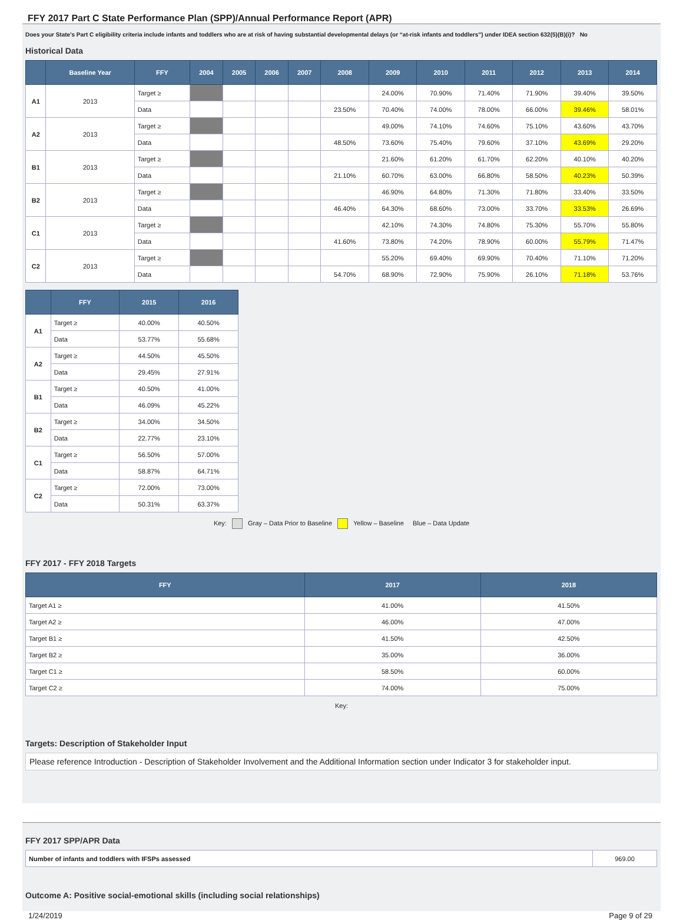FFY 2017 Part C State Performance Plan (SPP)/Annual Performance Report (APR)
Does your State's Part C eligibility criteria include infants and toddlers who are at risk of having substantial developmental delays (or “at-risk infants and toddlers”) under IDEA section 632(5)(B)(i)? No
Historical Data
| | Baseline Year | FFY | 2004 | 2005 | 2006 | 2007 | 2008 | 2009 | 2010 | 2011 | 2012 | 2013 | 2014 |
| --- | --- | --- | --- | --- | --- | --- | --- | --- | --- | --- | --- | --- | --- |
| A1 | 2013 | Target ≥ | | | | | | 24.00% | 70.90% | 71.40% | 71.90% | 39.40% | 39.50% |
| | | Data | | | | | 23.50% | 70.40% | 74.00% | 78.00% | 66.00% | 39.46% | 58.01% |
| A2 | 2013 | Target ≥ | | | | | | 49.00% | 74.10% | 74.60% | 75.10% | 43.60% | 43.70% |
| | | Data | | | | | 48.50% | 73.60% | 75.40% | 79.60% | 37.10% | 43.69% | 29.20% |
| B1 | 2013 | Target ≥ | | | | | | 21.60% | 61.20% | 61.70% | 62.20% | 40.10% | 40.20% |
| | | Data | | | | | 21.10% | 60.70% | 63.00% | 66.80% | 58.50% | 40.23% | 50.39% |
| B2 | 2013 | Target ≥ | | | | | | 46.90% | 64.80% | 71.30% | 71.80% | 33.40% | 33.50% |
| | | Data | | | | | 46.40% | 64.30% | 68.60% | 73.00% | 33.70% | 33.53% | 26.69% |
| C1 | 2013 | Target ≥ | | | | | | 42.10% | 74.30% | 74.80% | 75.30% | 55.70% | 55.80% |
| | | Data | | | | | 41.60% | 73.80% | 74.20% | 78.90% | 60.00% | 55.79% | 71.47% |
| C2 | 2013 | Target ≥ | | | | | | 55.20% | 69.40% | 69.90% | 70.40% | 71.10% | 71.20% |
| | | Data | | | | | 54.70% | 68.90% | 72.90% | 75.90% | 26.10% | 71.18% | 53.76% |
| | FFY | 2015 | 2016 |
| --- | --- | --- | --- |
| A1 | Target ≥ | 40.00% | 40.50% |
| | Data | 53.77% | 55.68% |
| A2 | Target ≥ | 44.50% | 45.50% |
| | Data | 29.45% | 27.91% |
| B1 | Target ≥ | 40.50% | 41.00% |
| | Data | 46.09% | 45.22% |
| B2 | Target ≥ | 34.00% | 34.50% |
| | Data | 22.77% | 23.10% |
| C1 | Target ≥ | 56.50% | 57.00% |
| | Data | 58.87% | 64.71% |
| C2 | Target ≥ | 72.00% | 73.00% |
| | Data | 50.31% | 63.37% |
Key: Gray – Data Prior to Baseline Yellow – Baseline Blue – Data Update
FFY 2017 - FFY 2018 Targets
| FFY | 2017 | 2018 |
| --- | --- | --- |
| Target A1 ≥ | 41.00% | 41.50% |
| Target A2 ≥ | 46.00% | 47.00% |
| Target B1 ≥ | 41.50% | 42.50% |
| Target B2 ≥ | 35.00% | 36.00% |
| Target C1 ≥ | 58.50% | 60.00% |
| Target C2 ≥ | 74.00% | 75.00% |
Key:
Targets: Description of Stakeholder Input
Please reference Introduction - Description of Stakeholder Involvement and the Additional Information section under Indicator 3 for stakeholder input.
FFY 2017 SPP/APR Data
| Number of infants and toddlers with IFSPs assessed | 969.00 |
Outcome A: Positive social-emotional skills (including social relationships)
1/24/2019 Page 9 of 29